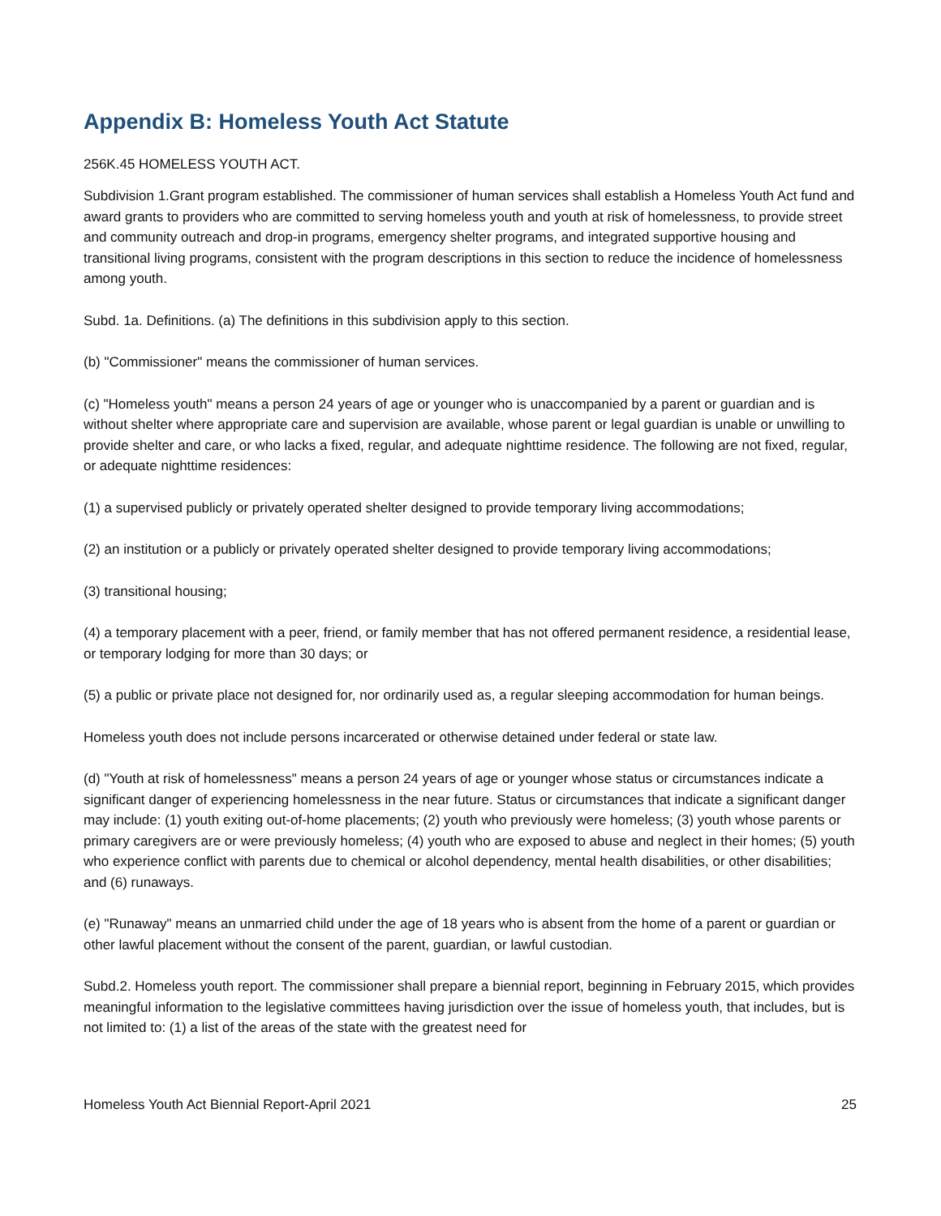Appendix B: Homeless Youth Act Statute
256K.45 HOMELESS YOUTH ACT.
Subdivision 1.Grant program established. The commissioner of human services shall establish a Homeless Youth Act fund and award grants to providers who are committed to serving homeless youth and youth at risk of homelessness, to provide street and community outreach and drop-in programs, emergency shelter programs, and integrated supportive housing and transitional living programs, consistent with the program descriptions in this section to reduce the incidence of homelessness among youth.
Subd. 1a. Definitions. (a) The definitions in this subdivision apply to this section.
(b) "Commissioner" means the commissioner of human services.
(c) "Homeless youth" means a person 24 years of age or younger who is unaccompanied by a parent or guardian and is without shelter where appropriate care and supervision are available, whose parent or legal guardian is unable or unwilling to provide shelter and care, or who lacks a fixed, regular, and adequate nighttime residence. The following are not fixed, regular, or adequate nighttime residences:
(1) a supervised publicly or privately operated shelter designed to provide temporary living accommodations;
(2) an institution or a publicly or privately operated shelter designed to provide temporary living accommodations;
(3) transitional housing;
(4) a temporary placement with a peer, friend, or family member that has not offered permanent residence, a residential lease, or temporary lodging for more than 30 days; or
(5) a public or private place not designed for, nor ordinarily used as, a regular sleeping accommodation for human beings.
Homeless youth does not include persons incarcerated or otherwise detained under federal or state law.
(d) "Youth at risk of homelessness" means a person 24 years of age or younger whose status or circumstances indicate a significant danger of experiencing homelessness in the near future. Status or circumstances that indicate a significant danger may include: (1) youth exiting out-of-home placements; (2) youth who previously were homeless; (3) youth whose parents or primary caregivers are or were previously homeless; (4) youth who are exposed to abuse and neglect in their homes; (5) youth who experience conflict with parents due to chemical or alcohol dependency, mental health disabilities, or other disabilities; and (6) runaways.
(e) "Runaway" means an unmarried child under the age of 18 years who is absent from the home of a parent or guardian or other lawful placement without the consent of the parent, guardian, or lawful custodian.
Subd.2. Homeless youth report. The commissioner shall prepare a biennial report, beginning in February 2015, which provides meaningful information to the legislative committees having jurisdiction over the issue of homeless youth, that includes, but is not limited to: (1) a list of the areas of the state with the greatest need for
Homeless Youth Act Biennial Report-April 2021 25